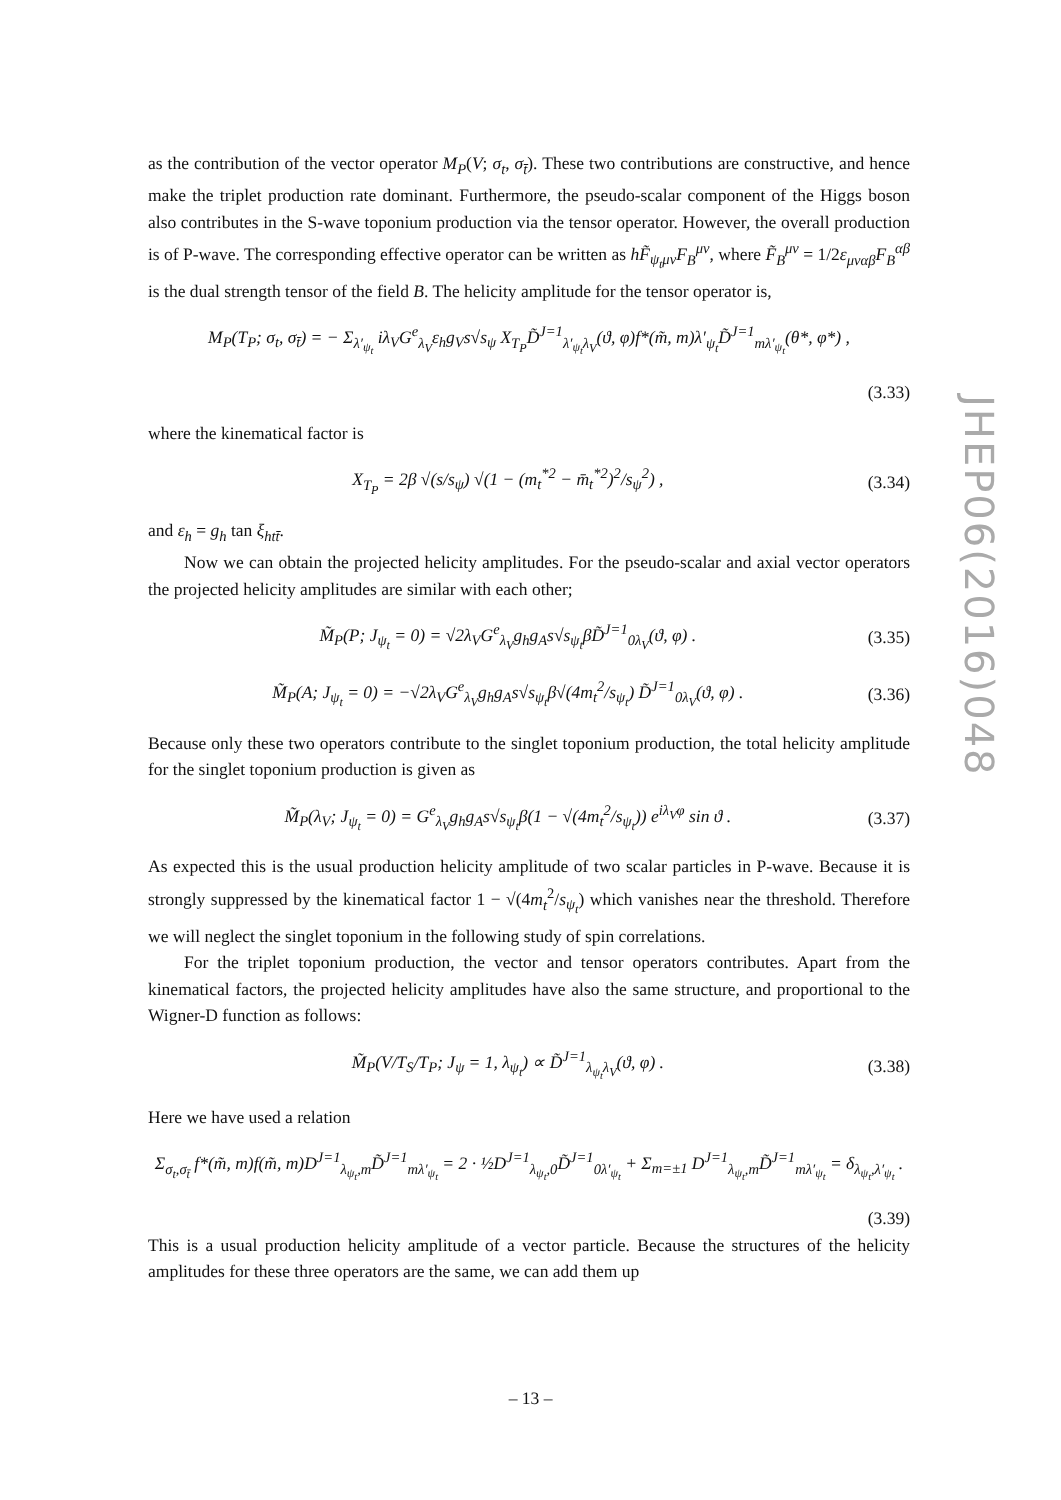as the contribution of the vector operator M<sub>P</sub>(V; σ<sub>t</sub>, σ<sub>t̄</sub>). These two contributions are constructive, and hence make the triplet production rate dominant. Furthermore, the pseudo-scalar component of the Higgs boson also contributes in the S-wave toponium production via the tensor operator. However, the overall production is of P-wave. The corresponding effective operator can be written as hF̃<sub>ψ<sub>t</sub>μν</sub>F<sub>B</sub><sup>μν</sup>, where F̃<sub>B</sub><sup>μν</sup> = 1/2ε<sub>μναβ</sub>F<sub>B</sub><sup>αβ</sup> is the dual strength tensor of the field B. The helicity amplitude for the tensor operator is,
M<sub>P</sub>(T<sub>P</sub>; σ<sub>t</sub>, σ<sub>t̄</sub>) = − Σ<sub>λ′<sub>ψ<sub>t</sub></sub></sub> iλ<sub>V</sub>G<sup>e</sup><sub>λ<sub>V</sub></sub>ε<sub>h</sub>g<sub>V</sub>s√s<sub>ψ</sub> X<sub>T<sub>P</sub></sub>D̃<sup>J=1</sup><sub>λ′<sub>ψ<sub>t</sub></sub>λ<sub>V</sub></sub>(ϑ, φ)f*(m̃, m)λ′<sub>ψ<sub>t</sub></sub>D̃<sup>J=1</sup><sub>mλ′<sub>ψ<sub>t</sub></sub></sub>(θ*, φ*) ,
(3.33)
where the kinematical factor is
X<sub>T<sub>P</sub></sub> = 2β √(s/s<sub>ψ</sub>) √(1 − (m<sub>t</sub><sup>*2</sup> − m̄<sub>t</sub><sup>*2</sup>)<sup>2</sup>/s<sub>ψ</sub><sup>2</sup>) , (3.34)
and ε<sub>h</sub> = g<sub>h</sub> tan ξ<sub>htt̄</sub>.
Now we can obtain the projected helicity amplitudes. For the pseudo-scalar and axial vector operators the projected helicity amplitudes are similar with each other;
M̃<sub>P</sub>(P; J<sub>ψ<sub>t</sub></sub> = 0) = √2λ<sub>V</sub>G<sup>e</sup><sub>λ<sub>V</sub></sub>g<sub>h</sub>g<sub>A</sub>s√s<sub>ψ<sub>t</sub></sub>βD̃<sup>J=1</sup><sub>0λ<sub>V</sub></sub>(ϑ, φ) . (3.35)
M̃<sub>P</sub>(A; J<sub>ψ<sub>t</sub></sub> = 0) = −√2λ<sub>V</sub>G<sup>e</sup><sub>λ<sub>V</sub></sub>g<sub>h</sub>g<sub>A</sub>s√s<sub>ψ<sub>t</sub></sub>β√(4m<sub>t</sub><sup>2</sup>/s<sub>ψ<sub>t</sub></sub>) D̃<sup>J=1</sup><sub>0λ<sub>V</sub></sub>(ϑ, φ) . (3.36)
Because only these two operators contribute to the singlet toponium production, the total helicity amplitude for the singlet toponium production is given as
M̃<sub>P</sub>(λ<sub>V</sub>; J<sub>ψ<sub>t</sub></sub> = 0) = G<sup>e</sup><sub>λ<sub>V</sub></sub>g<sub>h</sub>g<sub>A</sub>s√s<sub>ψ<sub>t</sub></sub>β(1 − √(4m<sub>t</sub><sup>2</sup>/s<sub>ψ<sub>t</sub></sub>)) e<sup>iλ<sub>V</sub>φ</sup> sin ϑ . (3.37)
As expected this is the usual production helicity amplitude of two scalar particles in P-wave. Because it is strongly suppressed by the kinematical factor 1 − √(4m<sub>t</sub><sup>2</sup>/s<sub>ψ<sub>t</sub></sub>) which vanishes near the threshold. Therefore we will neglect the singlet toponium in the following study of spin correlations.
For the triplet toponium production, the vector and tensor operators contributes. Apart from the kinematical factors, the projected helicity amplitudes have also the same structure, and proportional to the Wigner-D function as follows:
M̃<sub>P</sub>(V/T<sub>S</sub>/T<sub>P</sub>; J<sub>ψ</sub> = 1, λ<sub>ψ<sub>t</sub></sub>) ∝ D̃<sup>J=1</sup><sub>λ<sub>ψ<sub>t</sub></sub>λ<sub>V</sub></sub>(ϑ, φ) . (3.38)
Here we have used a relation
Σ<sub>σ<sub>t</sub>,σ<sub>t̄</sub></sub> f*(m̃, m)f(m̃, m)D<sup>J=1</sup><sub>λ<sub>ψ<sub>t</sub></sub>,m</sub>D̃<sup>J=1</sup><sub>mλ′<sub>ψ<sub>t</sub></sub></sub> = 2 · ½D<sup>J=1</sup><sub>λ<sub>ψ<sub>t</sub></sub>,0</sub>D̃<sup>J=1</sup><sub>0λ′<sub>ψ<sub>t</sub></sub></sub> + Σ<sub>m=±1</sub> D<sup>J=1</sup><sub>λ<sub>ψ<sub>t</sub></sub>,m</sub>D̃<sup>J=1</sup><sub>mλ′<sub>ψ<sub>t</sub></sub></sub> = δ<sub>λ<sub>ψ<sub>t</sub></sub>,λ′<sub>ψ<sub>t</sub></sub></sub> .
(3.39)
This is a usual production helicity amplitude of a vector particle. Because the structures of the helicity amplitudes for these three operators are the same, we can add them up
JHEP06(2016)048
– 13 –